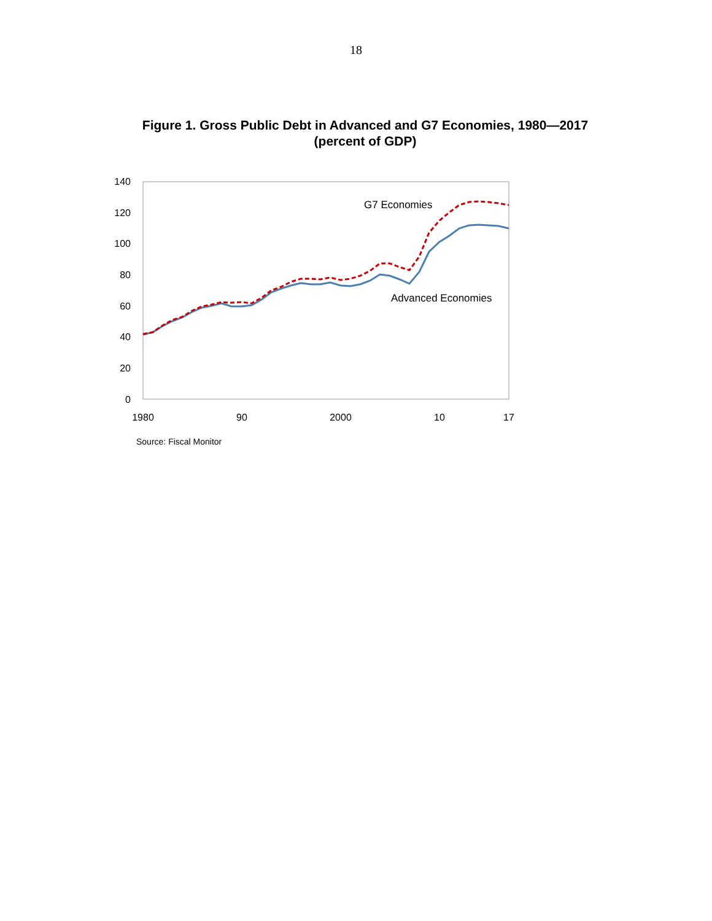18
Figure 1. Gross Public Debt in Advanced and G7 Economies, 1980—2017
(percent of GDP)
140
120
100
80
60
40
20
0
1980
90
2000
10
17
G7 Economies
Advanced Economies
Source: Fiscal Monitor